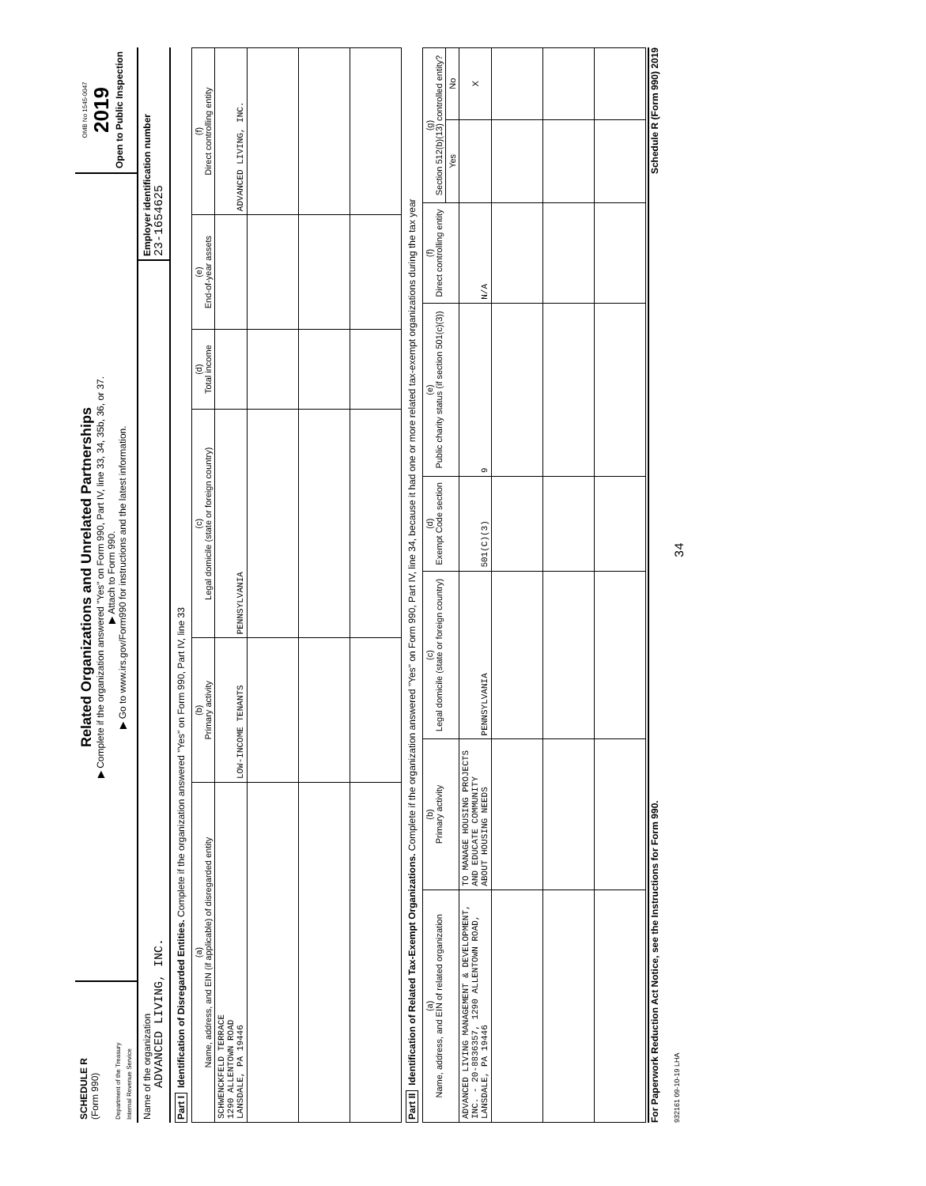SCHEDULE R
(Form 990)
Department of the Treasury
Internal Revenue Service
Related Organizations and Unrelated Partnerships
▶ Complete if the organization answered "Yes" on Form 990, Part IV, line 33, 34, 35b, 36, or 37.
▶ Attach to Form 990.
▶ Go to www.irs.gov/Form990 for instructions and the latest information.
OMB No 1545-0047
2019
Open to Public Inspection
Name of the organization
ADVANCED LIVING, INC.
Employer identification number
23-1654625
Part I Identification of Disregarded Entities. Complete if the organization answered "Yes" on Form 990, Part IV, line 33
| (a) Name, address, and EIN (if applicable) of disregarded entity | (b) Primary activity | (c) Legal domicile (state or foreign country) | (d) Total income | (e) End-of-year assets | (f) Direct controlling entity |
| --- | --- | --- | --- | --- | --- |
| SCHWENCKFELD TERRACE 1290 ALLENTOWN ROAD LANSDALE, PA 19446 | LOW-INCOME TENANTS | PENNSYLVANIA | | | ADVANCED LIVING, INC. |
Part II Identification of Related Tax-Exempt Organizations. Complete if the organization answered "Yes" on Form 990, Part IV, line 34, because it had one or more related tax-exempt organizations during the tax year
| (a) Name, address, and EIN of related organization | (b) Primary activity | (c) Legal domicile (state or foreign country) | (d) Exempt Code section | (e) Public charity status (if section 501(c)(3)) | (f) Direct controlling entity | (g) Section 512(b)(13) controlled entity? | |
| --- | --- | --- | --- | --- | --- | --- | --- |
| | | | | | | Yes | No |
| ADVANCED LIVING MANAGEMENT & DEVELOPMENT, INC. - 20-8836357, 1290 ALLENTOWN ROAD, LANSDALE, PA 19446 | TO MANAGE HOUSING PROJECTS AND EDUCATE COMMUNITY ABOUT HOUSING NEEDS | PENNSYLVANIA | 501(C)(3) | 9 | N/A | | X |
For Paperwork Reduction Act Notice, see the Instructions for Form 990. Schedule R (Form 990) 2019
932161 09-10-19 LHA 34